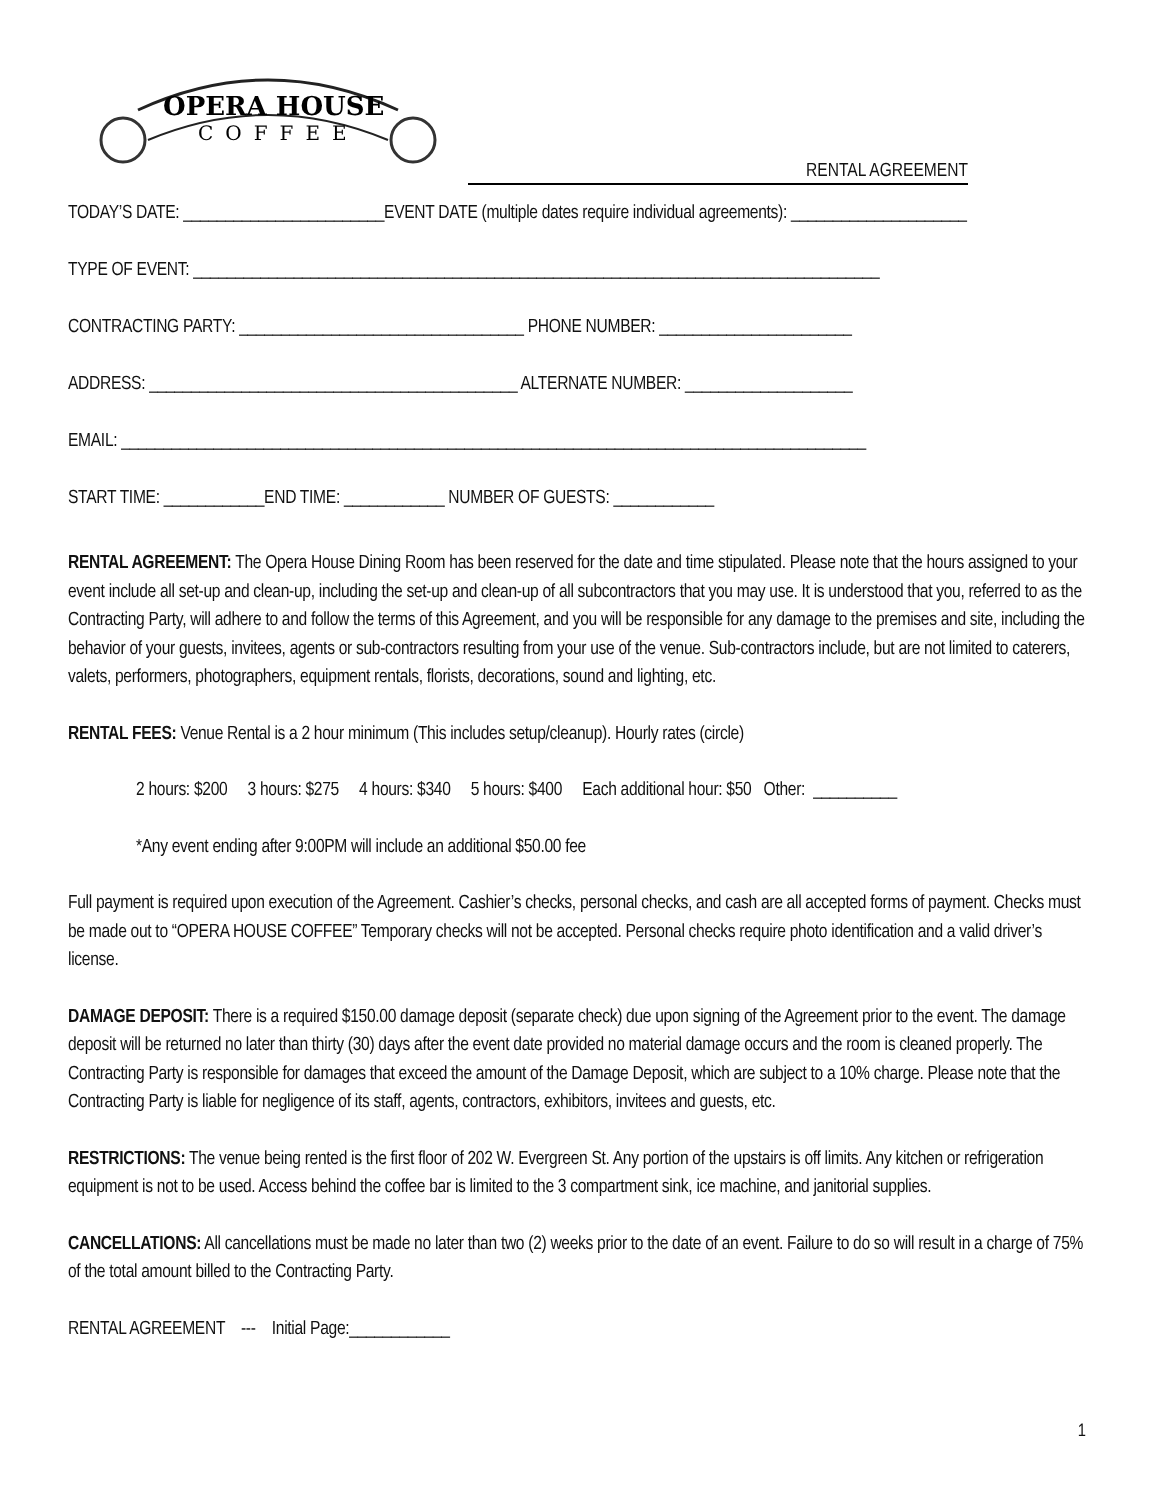OPERA HOUSE
COFFEE
RENTAL AGREEMENT
TODAY’S DATE: ________________________EVENT DATE (multiple dates require individual agreements): _____________________
TYPE OF EVENT: __________________________________________________________________________________
CONTRACTING PARTY: __________________________________ PHONE NUMBER: _______________________
ADDRESS: ____________________________________________ ALTERNATE NUMBER: ____________________
EMAIL: _________________________________________________________________________________________
START TIME: ____________END TIME: ____________ NUMBER OF GUESTS: ____________
RENTAL AGREEMENT: The Opera House Dining Room has been reserved for the date and time stipulated. Please note that the hours assigned to your event include all set-up and clean-up, including the set-up and clean-up of all subcontractors that you may use. It is understood that you, referred to as the Contracting Party, will adhere to and follow the terms of this Agreement, and you will be responsible for any damage to the premises and site, including the behavior of your guests, invitees, agents or sub-contractors resulting from your use of the venue. Sub-contractors include, but are not limited to caterers, valets, performers, photographers, equipment rentals, florists, decorations, sound and lighting, etc.
RENTAL FEES: Venue Rental is a 2 hour minimum (This includes setup/cleanup). Hourly rates (circle)
2 hours: $200 3 hours: $275 4 hours: $340 5 hours: $400 Each additional hour: $50 Other: __________
*Any event ending after 9:00PM will include an additional $50.00 fee
Full payment is required upon execution of the Agreement. Cashier’s checks, personal checks, and cash are all accepted forms of payment. Checks must be made out to “OPERA HOUSE COFFEE” Temporary checks will not be accepted. Personal checks require photo identification and a valid driver’s license.
DAMAGE DEPOSIT: There is a required $150.00 damage deposit (separate check) due upon signing of the Agreement prior to the event. The damage deposit will be returned no later than thirty (30) days after the event date provided no material damage occurs and the room is cleaned properly. The Contracting Party is responsible for damages that exceed the amount of the Damage Deposit, which are subject to a 10% charge. Please note that the Contracting Party is liable for negligence of its staff, agents, contractors, exhibitors, invitees and guests, etc.
RESTRICTIONS: The venue being rented is the first floor of 202 W. Evergreen St. Any portion of the upstairs is off limits. Any kitchen or refrigeration equipment is not to be used. Access behind the coffee bar is limited to the 3 compartment sink, ice machine, and janitorial supplies.
CANCELLATIONS: All cancellations must be made no later than two (2) weeks prior to the date of an event. Failure to do so will result in a charge of 75% of the total amount billed to the Contracting Party.
RENTAL AGREEMENT --- Initial Page:____________
1